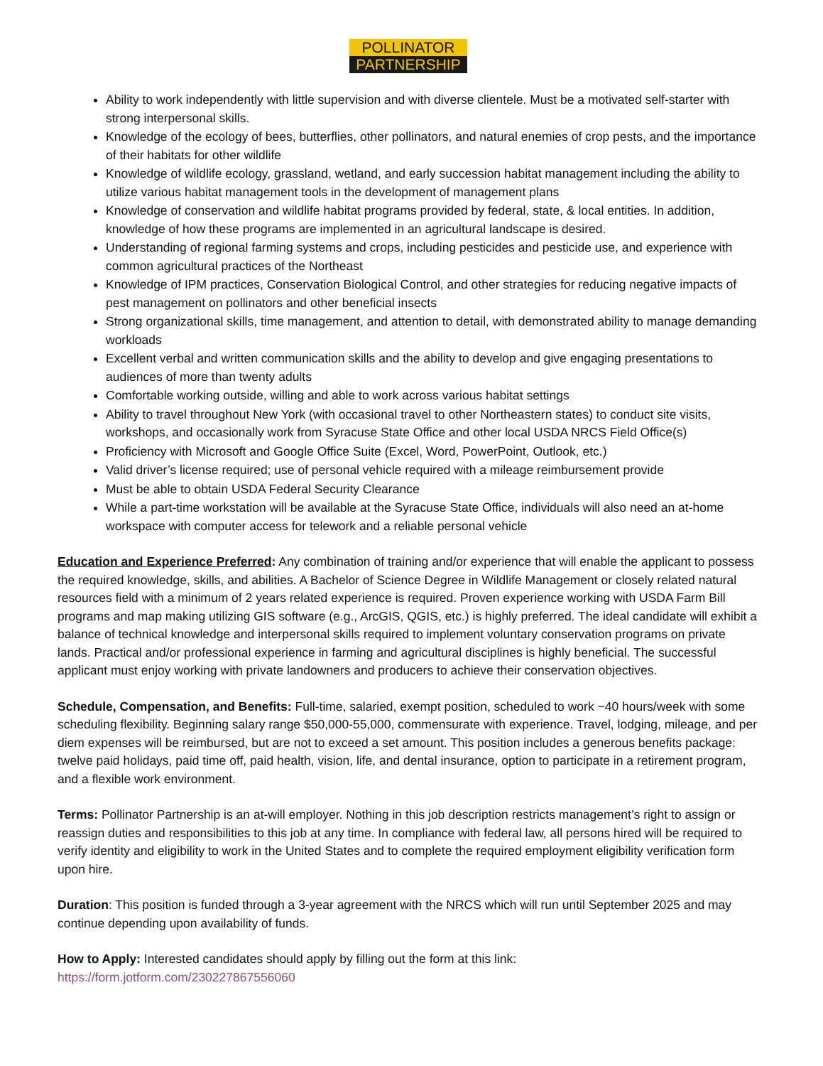POLLINATOR
PARTNERSHIP
Ability to work independently with little supervision and with diverse clientele. Must be a motivated self-starter with strong interpersonal skills.
Knowledge of the ecology of bees, butterflies, other pollinators, and natural enemies of crop pests, and the importance of their habitats for other wildlife
Knowledge of wildlife ecology, grassland, wetland, and early succession habitat management including the ability to utilize various habitat management tools in the development of management plans
Knowledge of conservation and wildlife habitat programs provided by federal, state, & local entities. In addition, knowledge of how these programs are implemented in an agricultural landscape is desired.
Understanding of regional farming systems and crops, including pesticides and pesticide use, and experience with common agricultural practices of the Northeast
Knowledge of IPM practices, Conservation Biological Control, and other strategies for reducing negative impacts of pest management on pollinators and other beneficial insects
Strong organizational skills, time management, and attention to detail, with demonstrated ability to manage demanding workloads
Excellent verbal and written communication skills and the ability to develop and give engaging presentations to audiences of more than twenty adults
Comfortable working outside, willing and able to work across various habitat settings
Ability to travel throughout New York (with occasional travel to other Northeastern states) to conduct site visits, workshops, and occasionally work from Syracuse State Office and other local USDA NRCS Field Office(s)
Proficiency with Microsoft and Google Office Suite (Excel, Word, PowerPoint, Outlook, etc.)
Valid driver’s license required; use of personal vehicle required with a mileage reimbursement provide
Must be able to obtain USDA Federal Security Clearance
While a part-time workstation will be available at the Syracuse State Office, individuals will also need an at-home workspace with computer access for telework and a reliable personal vehicle
Education and Experience Preferred: Any combination of training and/or experience that will enable the applicant to possess the required knowledge, skills, and abilities. A Bachelor of Science Degree in Wildlife Management or closely related natural resources field with a minimum of 2 years related experience is required. Proven experience working with USDA Farm Bill programs and map making utilizing GIS software (e.g., ArcGIS, QGIS, etc.) is highly preferred. The ideal candidate will exhibit a balance of technical knowledge and interpersonal skills required to implement voluntary conservation programs on private lands. Practical and/or professional experience in farming and agricultural disciplines is highly beneficial. The successful applicant must enjoy working with private landowners and producers to achieve their conservation objectives.
Schedule, Compensation, and Benefits: Full-time, salaried, exempt position, scheduled to work ~40 hours/week with some scheduling flexibility. Beginning salary range $50,000-55,000, commensurate with experience. Travel, lodging, mileage, and per diem expenses will be reimbursed, but are not to exceed a set amount. This position includes a generous benefits package: twelve paid holidays, paid time off, paid health, vision, life, and dental insurance, option to participate in a retirement program, and a flexible work environment.
Terms: Pollinator Partnership is an at-will employer. Nothing in this job description restricts management’s right to assign or reassign duties and responsibilities to this job at any time. In compliance with federal law, all persons hired will be required to verify identity and eligibility to work in the United States and to complete the required employment eligibility verification form upon hire.
Duration: This position is funded through a 3-year agreement with the NRCS which will run until September 2025 and may continue depending upon availability of funds.
How to Apply: Interested candidates should apply by filling out the form at this link:
https://form.jotform.com/230227867556060